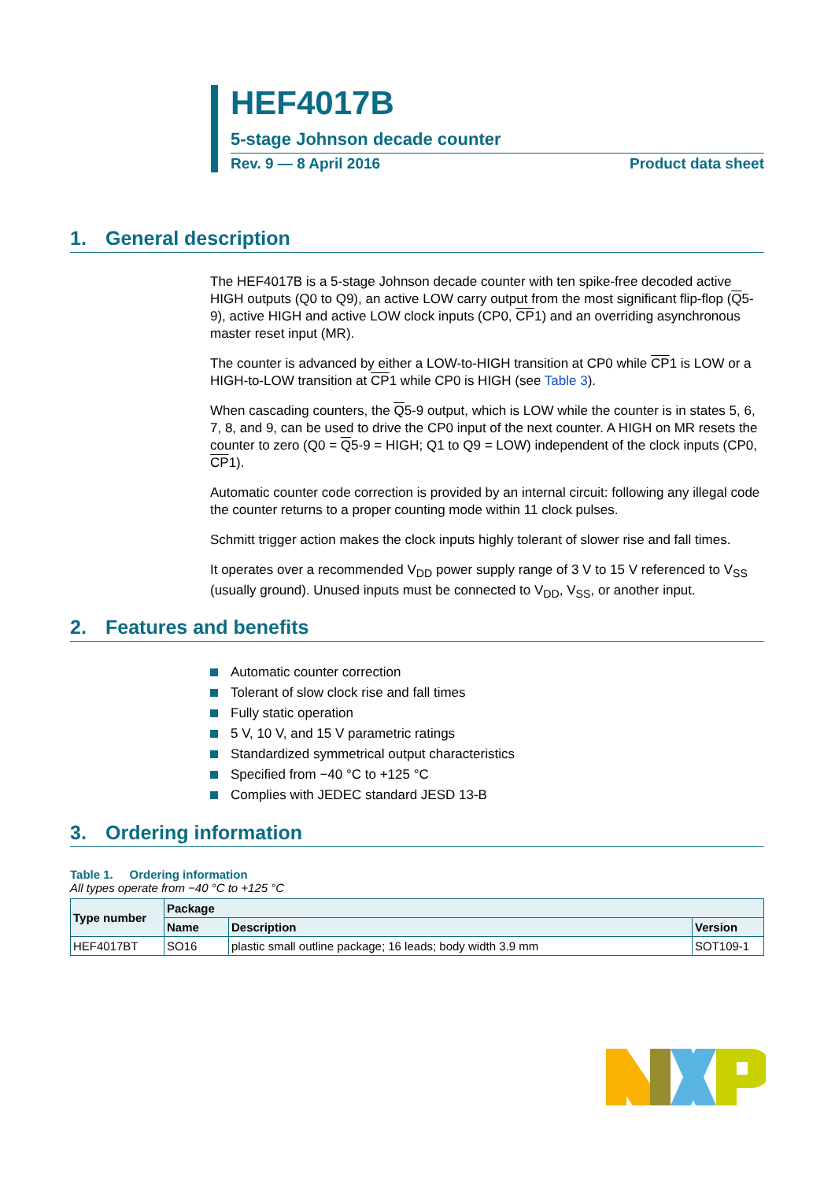HEF4017B
5-stage Johnson decade counter
Rev. 9 — 8 April 2016 Product data sheet
1. General description
The HEF4017B is a 5-stage Johnson decade counter with ten spike-free decoded active HIGH outputs (Q0 to Q9), an active LOW carry output from the most significant flip-flop (Q5-9), active HIGH and active LOW clock inputs (CP0, CP1) and an overriding asynchronous master reset input (MR).
The counter is advanced by either a LOW-to-HIGH transition at CP0 while CP1 is LOW or a HIGH-to-LOW transition at CP1 while CP0 is HIGH (see Table 3).
When cascading counters, the Q5-9 output, which is LOW while the counter is in states 5, 6, 7, 8, and 9, can be used to drive the CP0 input of the next counter. A HIGH on MR resets the counter to zero (Q0 = Q5-9 = HIGH; Q1 to Q9 = LOW) independent of the clock inputs (CP0, CP1).
Automatic counter code correction is provided by an internal circuit: following any illegal code the counter returns to a proper counting mode within 11 clock pulses.
Schmitt trigger action makes the clock inputs highly tolerant of slower rise and fall times.
It operates over a recommended V<sub>DD</sub> power supply range of 3 V to 15 V referenced to V<sub>SS</sub> (usually ground). Unused inputs must be connected to V<sub>DD</sub>, V<sub>SS</sub>, or another input.
2. Features and benefits
Automatic counter correction
Tolerant of slow clock rise and fall times
Fully static operation
5 V, 10 V, and 15 V parametric ratings
Standardized symmetrical output characteristics
Specified from −40 °C to +125 °C
Complies with JEDEC standard JESD 13-B
3. Ordering information
Table 1. Ordering information
All types operate from −40 °C to +125 °C
| Type number | Package | | |
| --- | --- | --- | --- |
| | Name | Description | Version |
| HEF4017BT | SO16 | plastic small outline package; 16 leads; body width 3.9 mm | SOT109-1 |